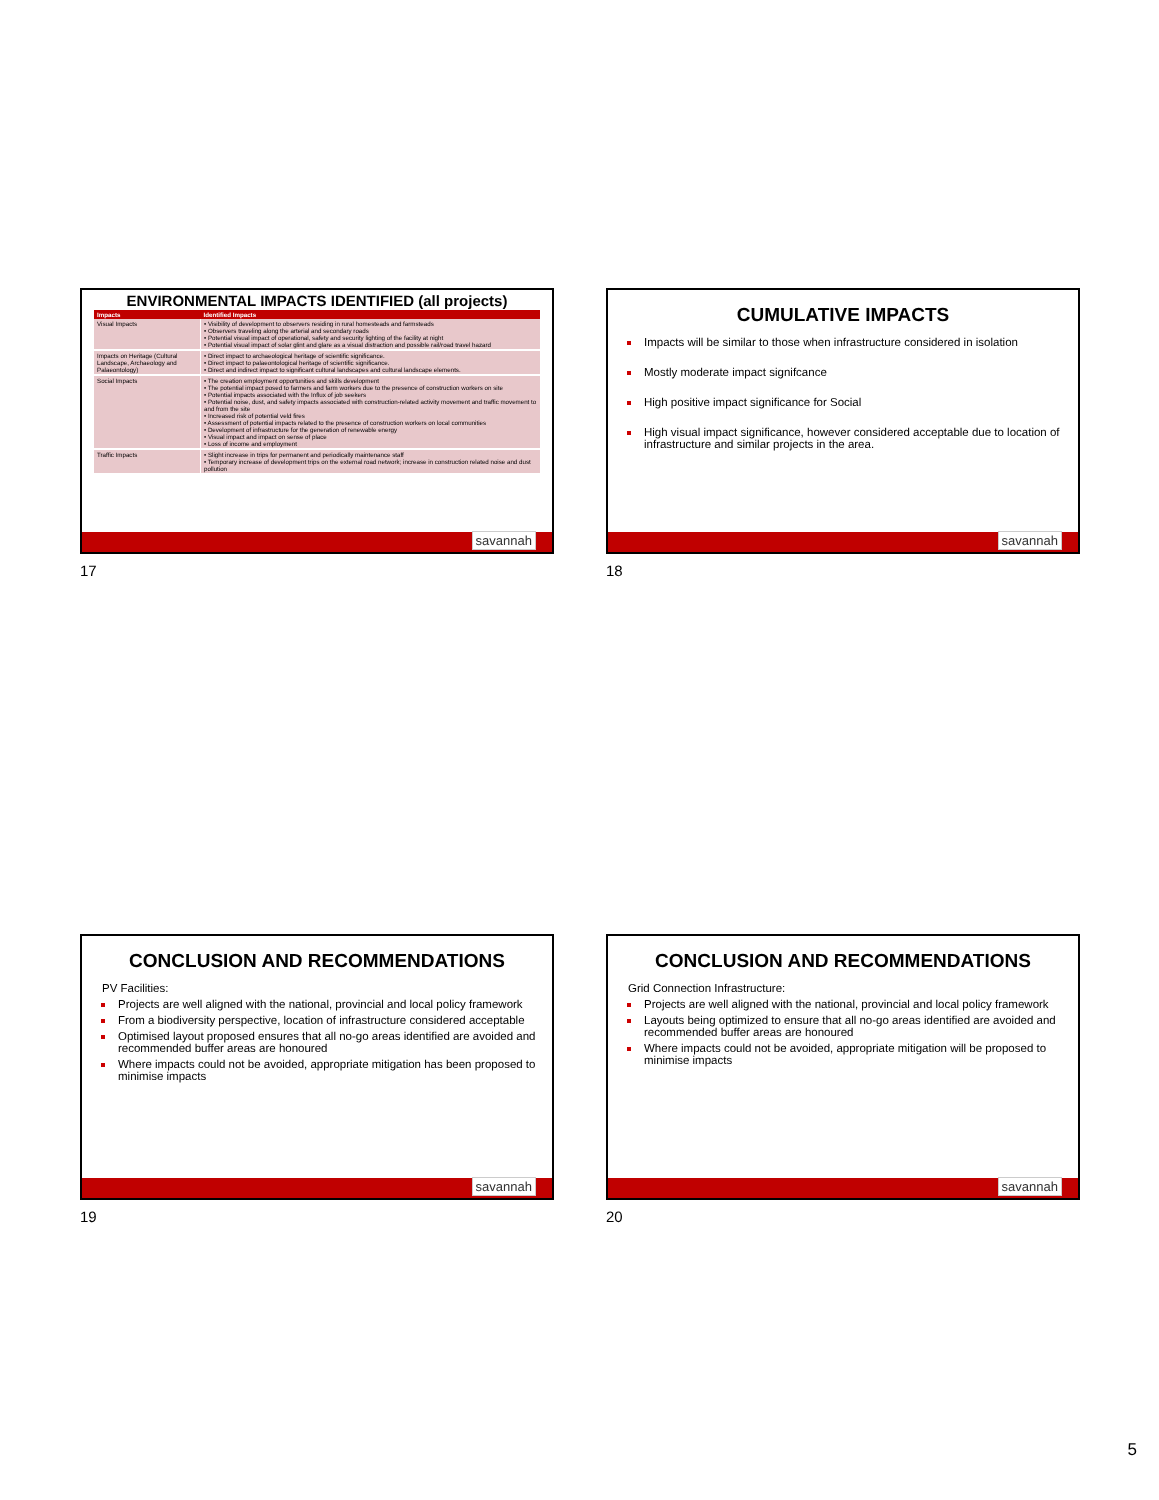ENVIRONMENTAL IMPACTS IDENTIFIED (all projects)
| Impacts | Identified Impacts |
| --- | --- |
| Visual Impacts | • Visibility of development to observers residing in rural homesteads and farmsteads • Observers traveling along the arterial and secondary roads • Potential visual impact of operational, safety and security lighting of the facility at night • Potential visual impact of solar glint and glare as a visual distraction and possible rail/road travel hazard |
| Impacts on Heritage (Cultural Landscape, Archaeology and Palaeontology) | • Direct impact to archaeological heritage of scientific significance. • Direct impact to palaeontological heritage of scientific significance. • Direct and indirect impact to significant cultural landscapes and cultural landscape elements. |
| Social Impacts | • The creation employment opportunities and skills development • The potential impact posed to farmers and farm workers due to the presence of construction workers on site • Potential impacts associated with the Influx of job seekers • Potential noise, dust, and safety impacts associated with construction-related activity movement and traffic movement to and from the site • Increased risk of potential veld fires • Assessment of potential impacts related to the presence of construction workers on local communities • Development of infrastructure for the generation of renewable energy • Visual impact and impact on sense of place • Loss of income and employment |
| Traffic Impacts | • Slight increase in trips for permanent and periodically maintenance staff • Temporary increase of development trips on the external road network; increase in construction related noise and dust pollution |
savannah
17
CUMULATIVE IMPACTS
Impacts will be similar to those when infrastructure considered in isolation
Mostly moderate impact signifcance
High positive impact significance for Social
High visual impact significance, however considered acceptable due to location of infrastructure and similar projects in the area.
savannah
18
CONCLUSION AND RECOMMENDATIONS
PV Facilities:
Projects are well aligned with the national, provincial and local policy framework
From a biodiversity perspective, location of infrastructure considered acceptable
Optimised layout proposed ensures that all no-go areas identified are avoided and recommended buffer areas are honoured
Where impacts could not be avoided, appropriate mitigation has been proposed to minimise impacts
savannah
19
CONCLUSION AND RECOMMENDATIONS
Grid Connection Infrastructure:
Projects are well aligned with the national, provincial and local policy framework
Layouts being optimized to ensure that all no-go areas identified are avoided and recommended buffer areas are honoured
Where impacts could not be avoided, appropriate mitigation will be proposed to minimise impacts
savannah
20
5